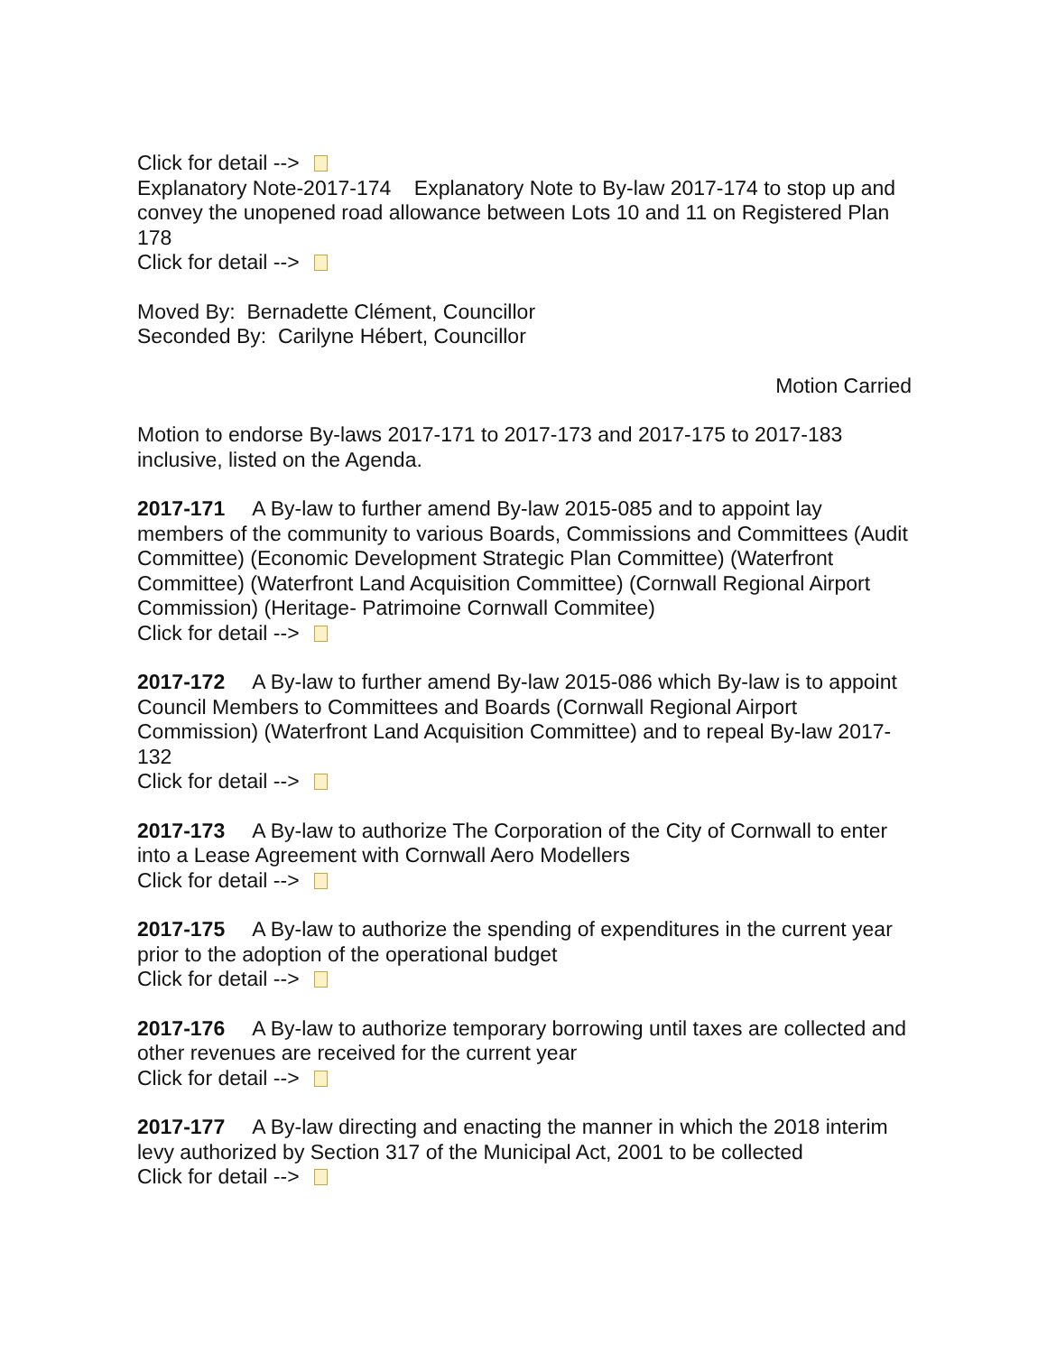Click for detail -->
Explanatory Note-2017-174 Explanatory Note to By-law 2017-174 to stop up and convey the unopened road allowance between Lots 10 and 11 on Registered Plan 178
Click for detail -->
Moved By: Bernadette Clément, Councillor
Seconded By: Carilyne Hébert, Councillor
Motion Carried
Motion to endorse By-laws 2017-171 to 2017-173 and 2017-175 to 2017-183 inclusive, listed on the Agenda.
2017-171 A By-law to further amend By-law 2015-085 and to appoint lay members of the community to various Boards, Commissions and Committees (Audit Committee) (Economic Development Strategic Plan Committee) (Waterfront Committee) (Waterfront Land Acquisition Committee) (Cornwall Regional Airport Commission) (Heritage- Patrimoine Cornwall Commitee)
Click for detail -->
2017-172 A By-law to further amend By-law 2015-086 which By-law is to appoint Council Members to Committees and Boards (Cornwall Regional Airport Commission) (Waterfront Land Acquisition Committee) and to repeal By-law 2017-132
Click for detail -->
2017-173 A By-law to authorize The Corporation of the City of Cornwall to enter into a Lease Agreement with Cornwall Aero Modellers
Click for detail -->
2017-175 A By-law to authorize the spending of expenditures in the current year prior to the adoption of the operational budget
Click for detail -->
2017-176 A By-law to authorize temporary borrowing until taxes are collected and other revenues are received for the current year
Click for detail -->
2017-177 A By-law directing and enacting the manner in which the 2018 interim levy authorized by Section 317 of the Municipal Act, 2001 to be collected
Click for detail -->